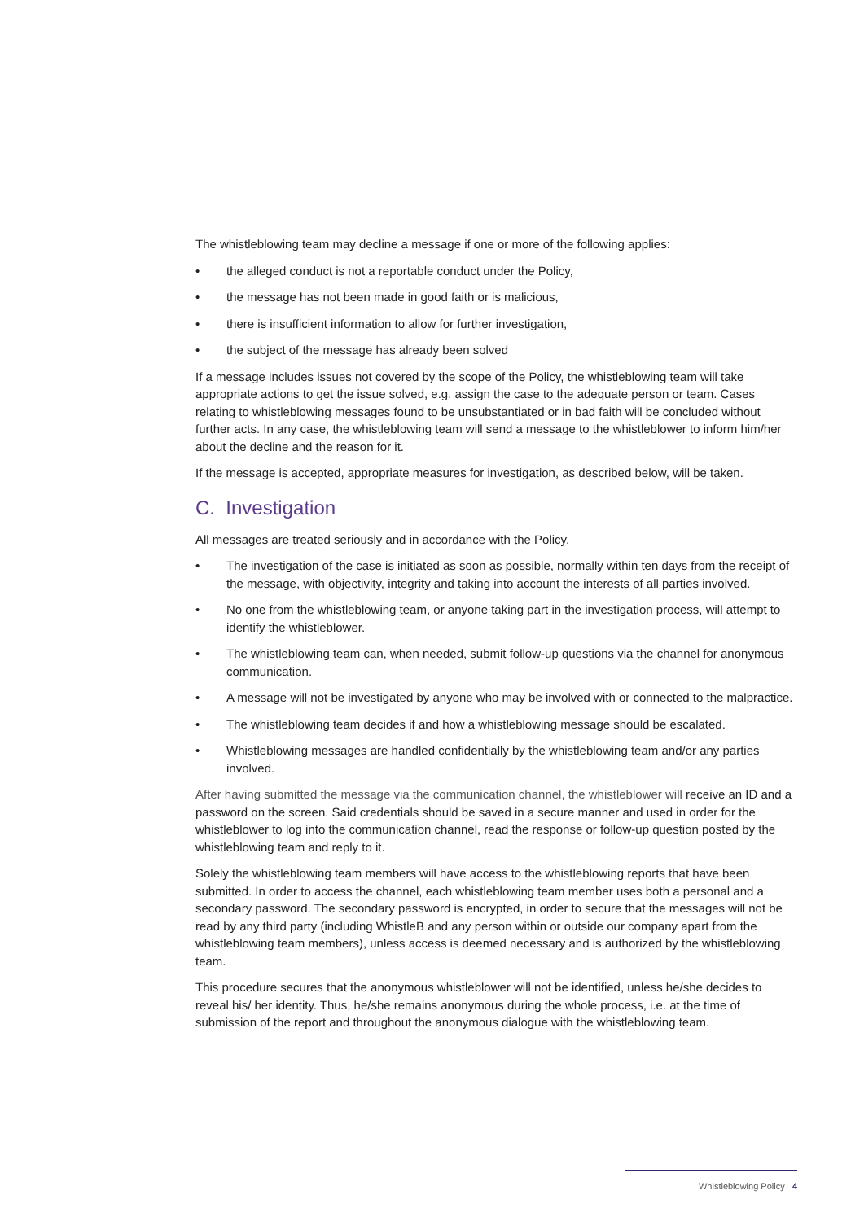The whistleblowing team may decline a message if one or more of the following applies:
• the alleged conduct is not a reportable conduct under the Policy,
• the message has not been made in good faith or is malicious,
• there is insufficient information to allow for further investigation,
• the subject of the message has already been solved
If a message includes issues not covered by the scope of the Policy, the whistleblowing team will take appropriate actions to get the issue solved, e.g. assign the case to the adequate person or team. Cases relating to whistleblowing messages found to be unsubstantiated or in bad faith will be concluded without further acts. In any case, the whistleblowing team will send a message to the whistleblower to inform him/her about the decline and the reason for it.
If the message is accepted, appropriate measures for investigation, as described below, will be taken.
C. Investigation
All messages are treated seriously and in accordance with the Policy.
• The investigation of the case is initiated as soon as possible, normally within ten days from the receipt of the message, with objectivity, integrity and taking into account the interests of all parties involved.
• No one from the whistleblowing team, or anyone taking part in the investigation process, will attempt to identify the whistleblower.
• The whistleblowing team can, when needed, submit follow-up questions via the channel for anonymous communication.
• A message will not be investigated by anyone who may be involved with or connected to the malpractice.
• The whistleblowing team decides if and how a whistleblowing message should be escalated.
• Whistleblowing messages are handled confidentially by the whistleblowing team and/or any parties involved.
After having submitted the message via the communication channel, the whistleblower will receive an ID and a password on the screen. Said credentials should be saved in a secure manner and used in order for the whistleblower to log into the communication channel, read the response or follow-up question posted by the whistleblowing team and reply to it.
Solely the whistleblowing team members will have access to the whistleblowing reports that have been submitted. In order to access the channel, each whistleblowing team member uses both a personal and a secondary password. The secondary password is encrypted, in order to secure that the messages will not be read by any third party (including WhistleB and any person within or outside our company apart from the whistleblowing team members), unless access is deemed necessary and is authorized by the whistleblowing team.
This procedure secures that the anonymous whistleblower will not be identified, unless he/she decides to reveal his/ her identity. Thus, he/she remains anonymous during the whole process, i.e. at the time of submission of the report and throughout the anonymous dialogue with the whistleblowing team.
Whistleblowing Policy 4